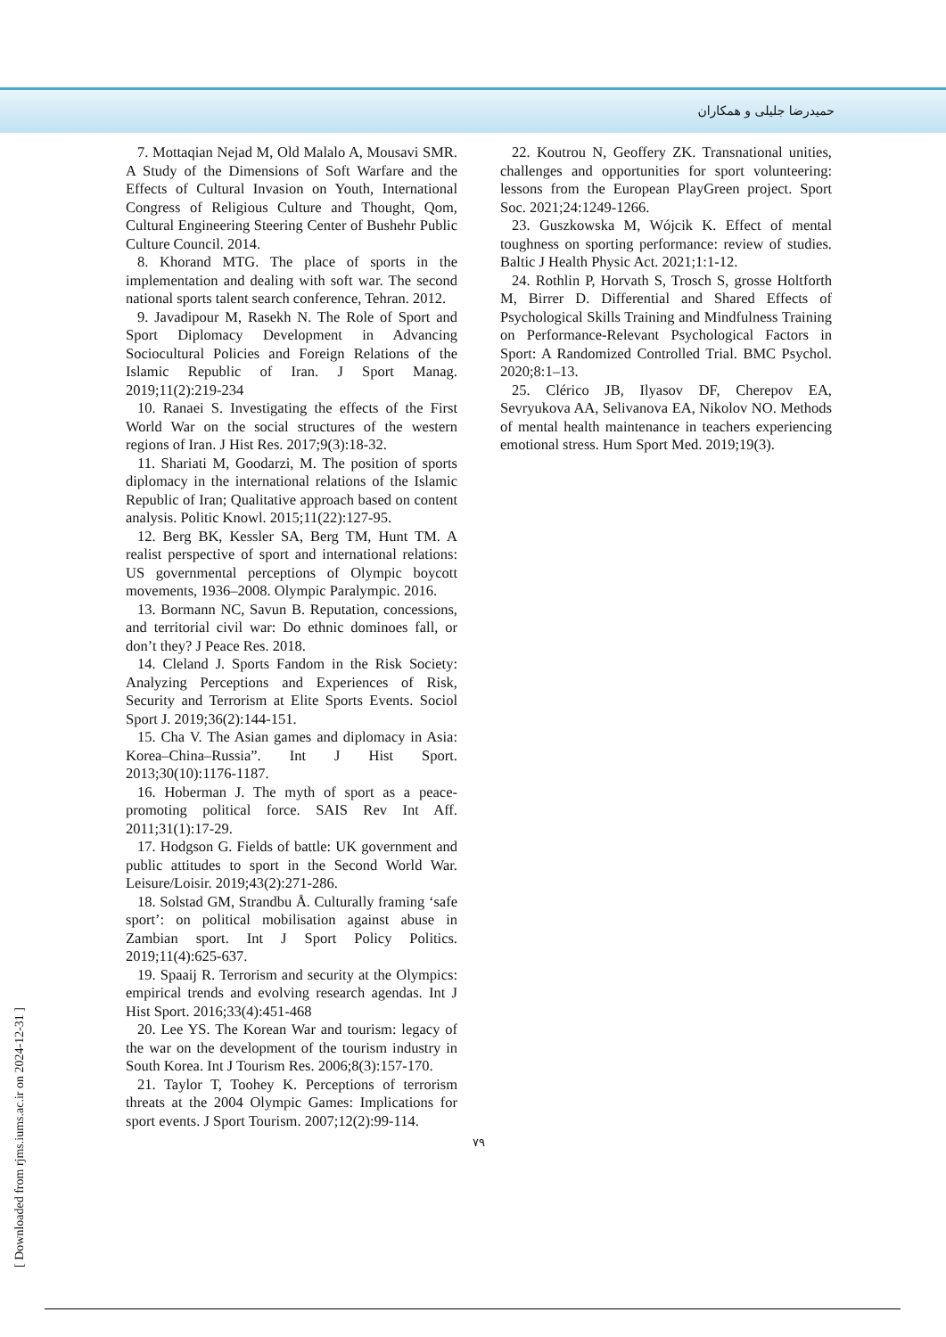حمیدرضا جلیلی و همکاران
7. Mottaqian Nejad M, Old Malalo A, Mousavi SMR. A Study of the Dimensions of Soft Warfare and the Effects of Cultural Invasion on Youth, International Congress of Religious Culture and Thought, Qom, Cultural Engineering Steering Center of Bushehr Public Culture Council. 2014.
8. Khorand MTG. The place of sports in the implementation and dealing with soft war. The second national sports talent search conference, Tehran. 2012.
9. Javadipour M, Rasekh N. The Role of Sport and Sport Diplomacy Development in Advancing Sociocultural Policies and Foreign Relations of the Islamic Republic of Iran. J Sport Manag. 2019;11(2):219-234
10. Ranaei S. Investigating the effects of the First World War on the social structures of the western regions of Iran. J Hist Res. 2017;9(3):18-32.
11. Shariati M, Goodarzi, M. The position of sports diplomacy in the international relations of the Islamic Republic of Iran; Qualitative approach based on content analysis. Politic Knowl. 2015;11(22):127-95.
12. Berg BK, Kessler SA, Berg TM, Hunt TM. A realist perspective of sport and international relations: US governmental perceptions of Olympic boycott movements, 1936–2008. Olympic Paralympic. 2016.
13. Bormann NC, Savun B. Reputation, concessions, and territorial civil war: Do ethnic dominoes fall, or don’t they? J Peace Res. 2018.
14. Cleland J. Sports Fandom in the Risk Society: Analyzing Perceptions and Experiences of Risk, Security and Terrorism at Elite Sports Events. Sociol Sport J. 2019;36(2):144-151.
15. Cha V. The Asian games and diplomacy in Asia: Korea–China–Russia”. Int J Hist Sport. 2013;30(10):1176-1187.
16. Hoberman J. The myth of sport as a peace-promoting political force. SAIS Rev Int Aff. 2011;31(1):17-29.
17. Hodgson G. Fields of battle: UK government and public attitudes to sport in the Second World War. Leisure/Loisir. 2019;43(2):271-286.
18. Solstad GM, Strandbu Å. Culturally framing ‘safe sport’: on political mobilisation against abuse in Zambian sport. Int J Sport Policy Politics. 2019;11(4):625-637.
19. Spaaij R. Terrorism and security at the Olympics: empirical trends and evolving research agendas. Int J Hist Sport. 2016;33(4):451-468
20. Lee YS. The Korean War and tourism: legacy of the war on the development of the tourism industry in South Korea. Int J Tourism Res. 2006;8(3):157-170.
21. Taylor T, Toohey K. Perceptions of terrorism threats at the 2004 Olympic Games: Implications for sport events. J Sport Tourism. 2007;12(2):99-114.
22. Koutrou N, Geoffery ZK. Transnational unities, challenges and opportunities for sport volunteering: lessons from the European PlayGreen project. Sport Soc. 2021;24:1249-1266.
23. Guszkowska M, Wójcik K. Effect of mental toughness on sporting performance: review of studies. Baltic J Health Physic Act. 2021;1:1-12.
24. Rothlin P, Horvath S, Trosch S, grosse Holtforth M, Birrer D. Differential and Shared Effects of Psychological Skills Training and Mindfulness Training on Performance-Relevant Psychological Factors in Sport: A Randomized Controlled Trial. BMC Psychol. 2020;8:1–13.
25. Clérico JB, Ilyasov DF, Cherepov EA, Sevryukova AA, Selivanova EA, Nikolov NO. Methods of mental health maintenance in teachers experiencing emotional stress. Hum Sport Med. 2019;19(3).
۷۹
[ Downloaded from rjms.iums.ac.ir on 2024-12-31 ]